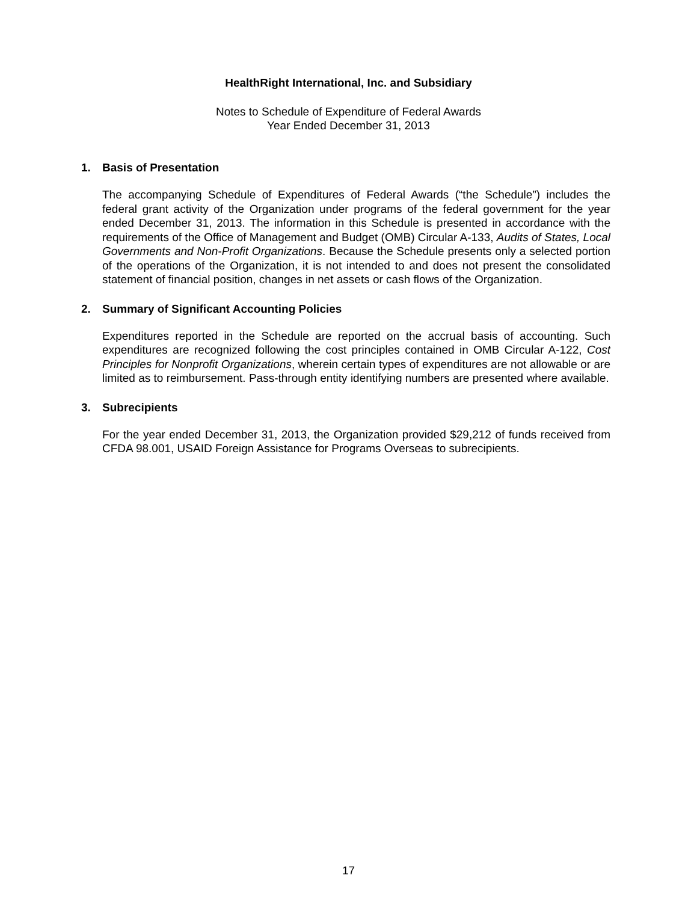HealthRight International, Inc. and Subsidiary
Notes to Schedule of Expenditure of Federal Awards
Year Ended December 31, 2013
1. Basis of Presentation
The accompanying Schedule of Expenditures of Federal Awards (“the Schedule”) includes the federal grant activity of the Organization under programs of the federal government for the year ended December 31, 2013. The information in this Schedule is presented in accordance with the requirements of the Office of Management and Budget (OMB) Circular A-133, Audits of States, Local Governments and Non-Profit Organizations. Because the Schedule presents only a selected portion of the operations of the Organization, it is not intended to and does not present the consolidated statement of financial position, changes in net assets or cash flows of the Organization.
2. Summary of Significant Accounting Policies
Expenditures reported in the Schedule are reported on the accrual basis of accounting. Such expenditures are recognized following the cost principles contained in OMB Circular A-122, Cost Principles for Nonprofit Organizations, wherein certain types of expenditures are not allowable or are limited as to reimbursement. Pass-through entity identifying numbers are presented where available.
3. Subrecipients
For the year ended December 31, 2013, the Organization provided $29,212 of funds received from CFDA 98.001, USAID Foreign Assistance for Programs Overseas to subrecipients.
17